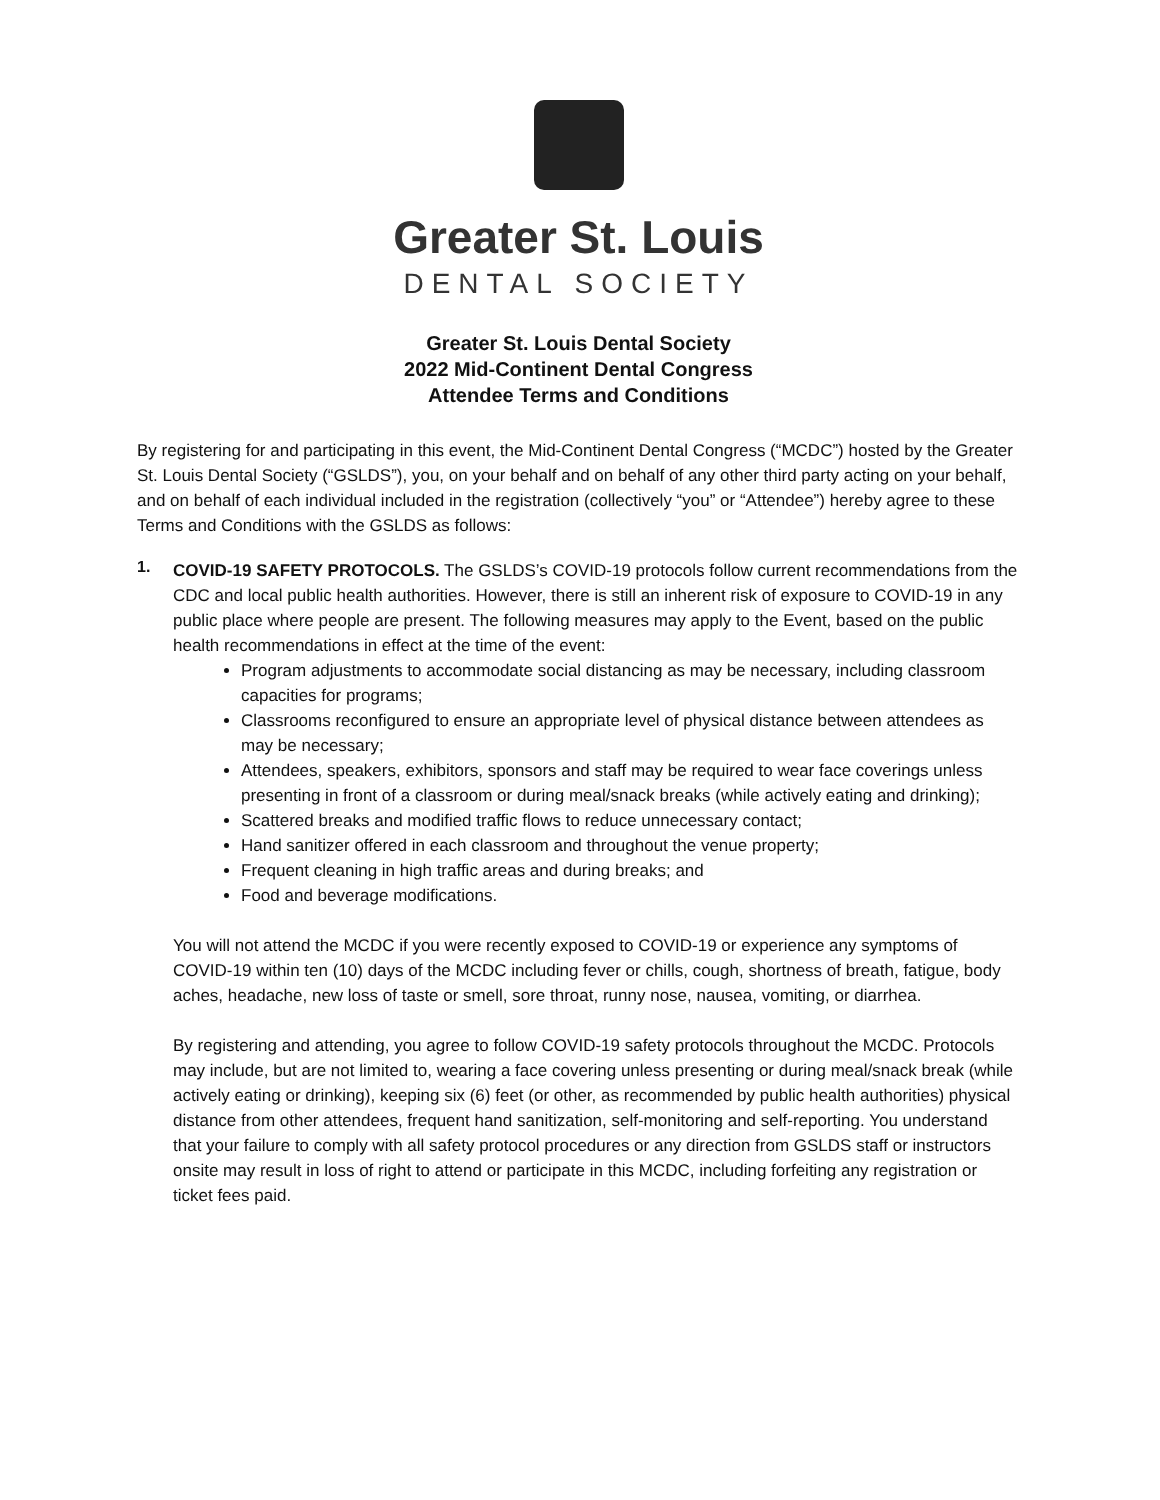Greater St. Louis
DENTAL SOCIETY
Greater St. Louis Dental Society
2022 Mid-Continent Dental Congress
Attendee Terms and Conditions
By registering for and participating in this event, the Mid-Continent Dental Congress (“MCDC”) hosted by the Greater St. Louis Dental Society (“GSLDS”), you, on your behalf and on behalf of any other third party acting on your behalf, and on behalf of each individual included in the registration (collectively “you” or “Attendee”) hereby agree to these Terms and Conditions with the GSLDS as follows:
1.
COVID-19 SAFETY PROTOCOLS. The GSLDS’s COVID-19 protocols follow current recommendations from the CDC and local public health authorities. However, there is still an inherent risk of exposure to COVID-19 in any public place where people are present. The following measures may apply to the Event, based on the public health recommendations in effect at the time of the event:
Program adjustments to accommodate social distancing as may be necessary, including classroom capacities for programs;
Classrooms reconfigured to ensure an appropriate level of physical distance between attendees as may be necessary;
Attendees, speakers, exhibitors, sponsors and staff may be required to wear face coverings unless presenting in front of a classroom or during meal/snack breaks (while actively eating and drinking);
Scattered breaks and modified traffic flows to reduce unnecessary contact;
Hand sanitizer offered in each classroom and throughout the venue property;
Frequent cleaning in high traffic areas and during breaks; and
Food and beverage modifications.
You will not attend the MCDC if you were recently exposed to COVID-19 or experience any symptoms of COVID-19 within ten (10) days of the MCDC including fever or chills, cough, shortness of breath, fatigue, body aches, headache, new loss of taste or smell, sore throat, runny nose, nausea, vomiting, or diarrhea.
By registering and attending, you agree to follow COVID-19 safety protocols throughout the MCDC. Protocols may include, but are not limited to, wearing a face covering unless presenting or during meal/snack break (while actively eating or drinking), keeping six (6) feet (or other, as recommended by public health authorities) physical distance from other attendees, frequent hand sanitization, self-monitoring and self-reporting. You understand that your failure to comply with all safety protocol procedures or any direction from GSLDS staff or instructors onsite may result in loss of right to attend or participate in this MCDC, including forfeiting any registration or ticket fees paid.